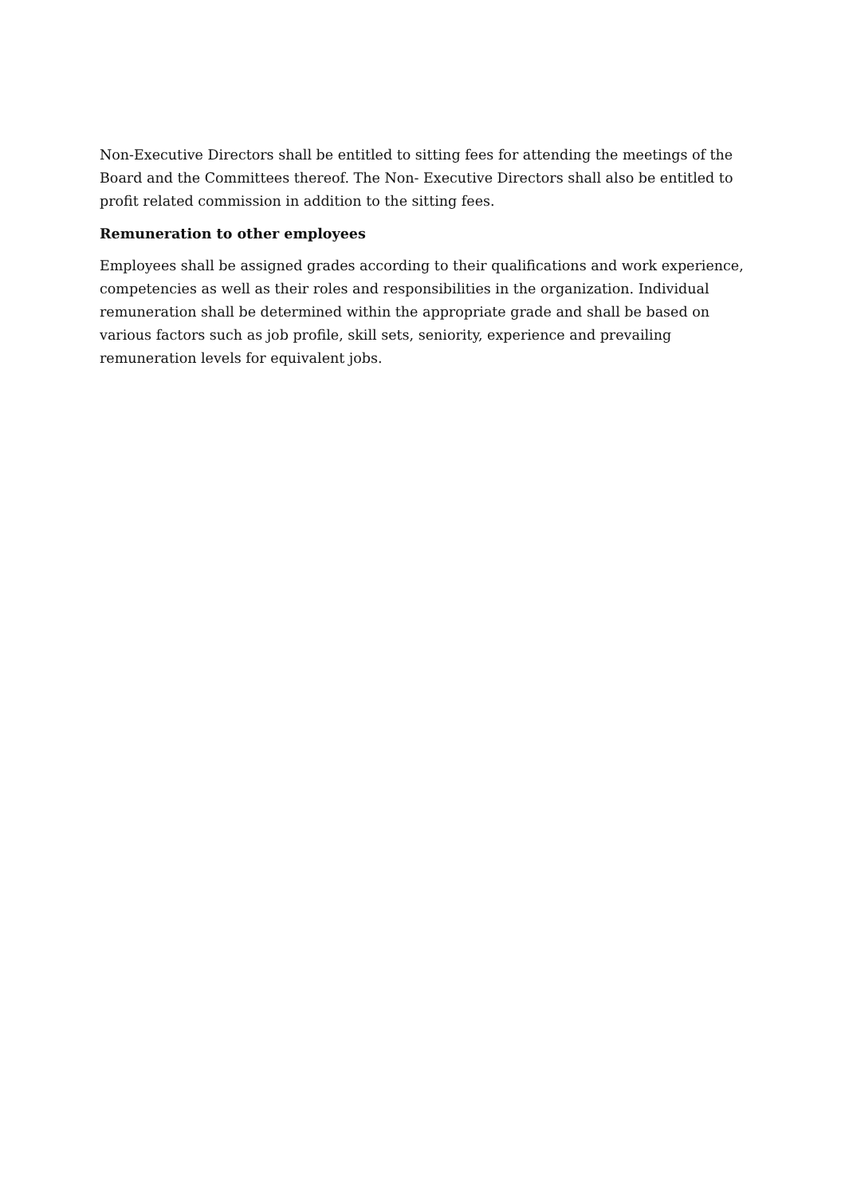Non-Executive Directors shall be entitled to sitting fees for attending the meetings of the Board and the Committees thereof. The Non- Executive Directors shall also be entitled to profit related commission in addition to the sitting fees.
Remuneration to other employees
Employees shall be assigned grades according to their qualifications and work experience, competencies as well as their roles and responsibilities in the organization. Individual remuneration shall be determined within the appropriate grade and shall be based on various factors such as job profile, skill sets, seniority, experience and prevailing remuneration levels for equivalent jobs.